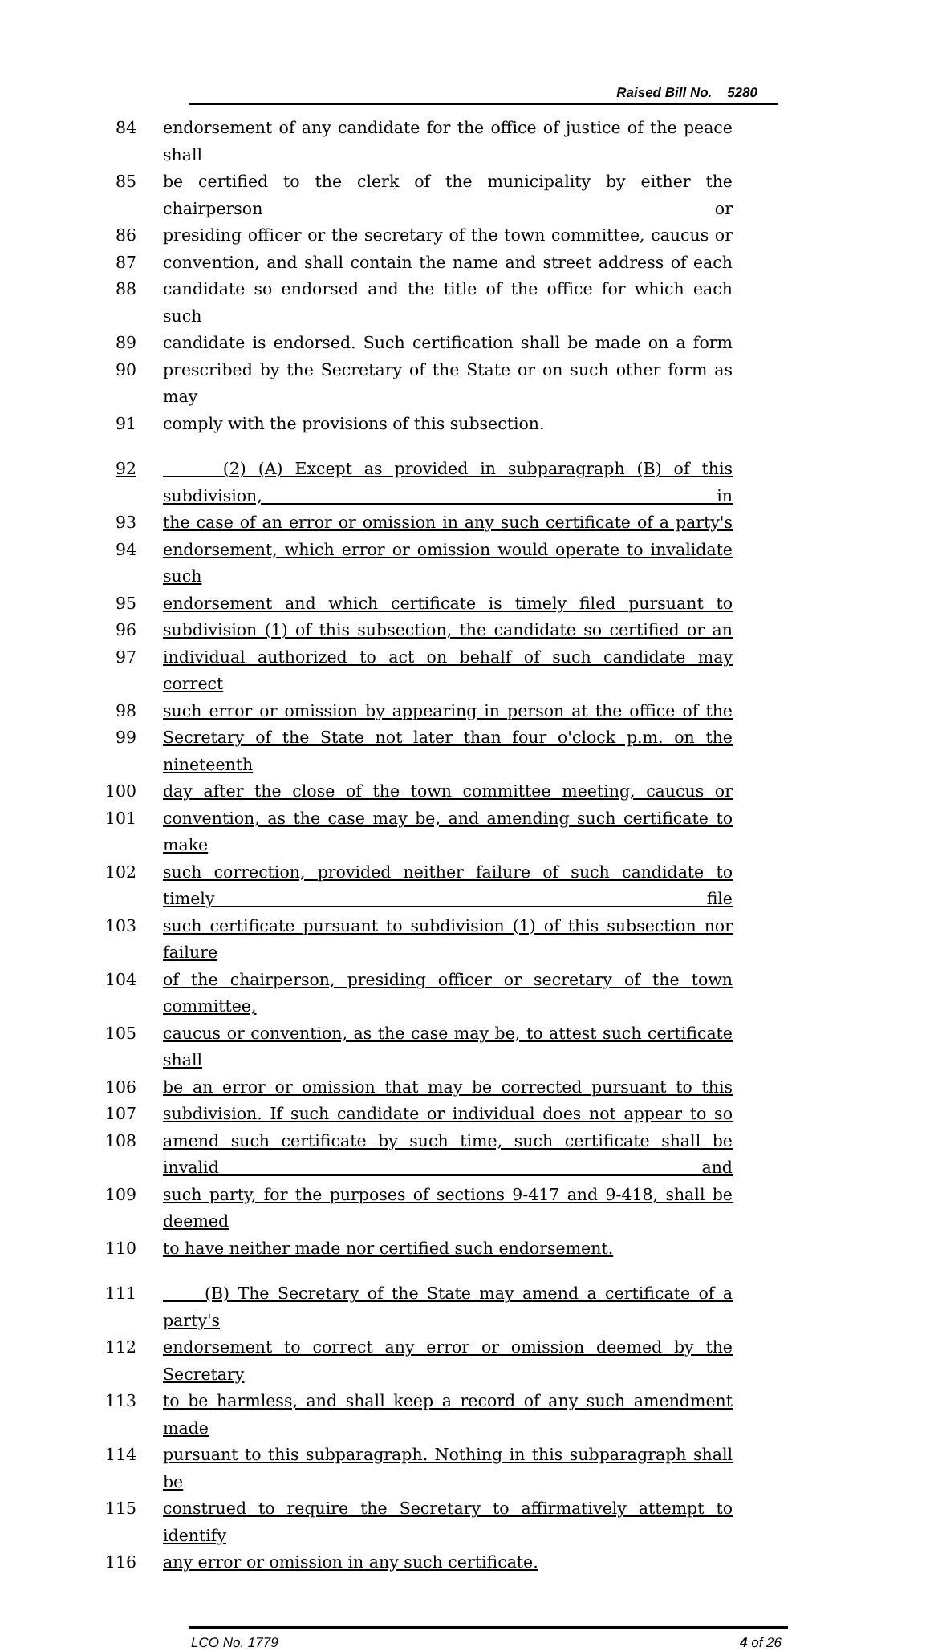Raised Bill No. 5280
84 endorsement of any candidate for the office of justice of the peace shall
85 be certified to the clerk of the municipality by either the chairperson or
86 presiding officer or the secretary of the town committee, caucus or
87 convention, and shall contain the name and street address of each
88 candidate so endorsed and the title of the office for which each such
89 candidate is endorsed. Such certification shall be made on a form
90 prescribed by the Secretary of the State or on such other form as may
91 comply with the provisions of this subsection.
92 (2) (A) Except as provided in subparagraph (B) of this subdivision, in
93 the case of an error or omission in any such certificate of a party's
94 endorsement, which error or omission would operate to invalidate such
95 endorsement and which certificate is timely filed pursuant to
96 subdivision (1) of this subsection, the candidate so certified or an
97 individual authorized to act on behalf of such candidate may correct
98 such error or omission by appearing in person at the office of the
99 Secretary of the State not later than four o'clock p.m. on the nineteenth
100 day after the close of the town committee meeting, caucus or
101 convention, as the case may be, and amending such certificate to make
102 such correction, provided neither failure of such candidate to timely file
103 such certificate pursuant to subdivision (1) of this subsection nor failure
104 of the chairperson, presiding officer or secretary of the town committee,
105 caucus or convention, as the case may be, to attest such certificate shall
106 be an error or omission that may be corrected pursuant to this
107 subdivision. If such candidate or individual does not appear to so
108 amend such certificate by such time, such certificate shall be invalid and
109 such party, for the purposes of sections 9-417 and 9-418, shall be deemed
110 to have neither made nor certified such endorsement.
111 (B) The Secretary of the State may amend a certificate of a party's
112 endorsement to correct any error or omission deemed by the Secretary
113 to be harmless, and shall keep a record of any such amendment made
114 pursuant to this subparagraph. Nothing in this subparagraph shall be
115 construed to require the Secretary to affirmatively attempt to identify
116 any error or omission in any such certificate.
LCO No. 1779 4 of 26